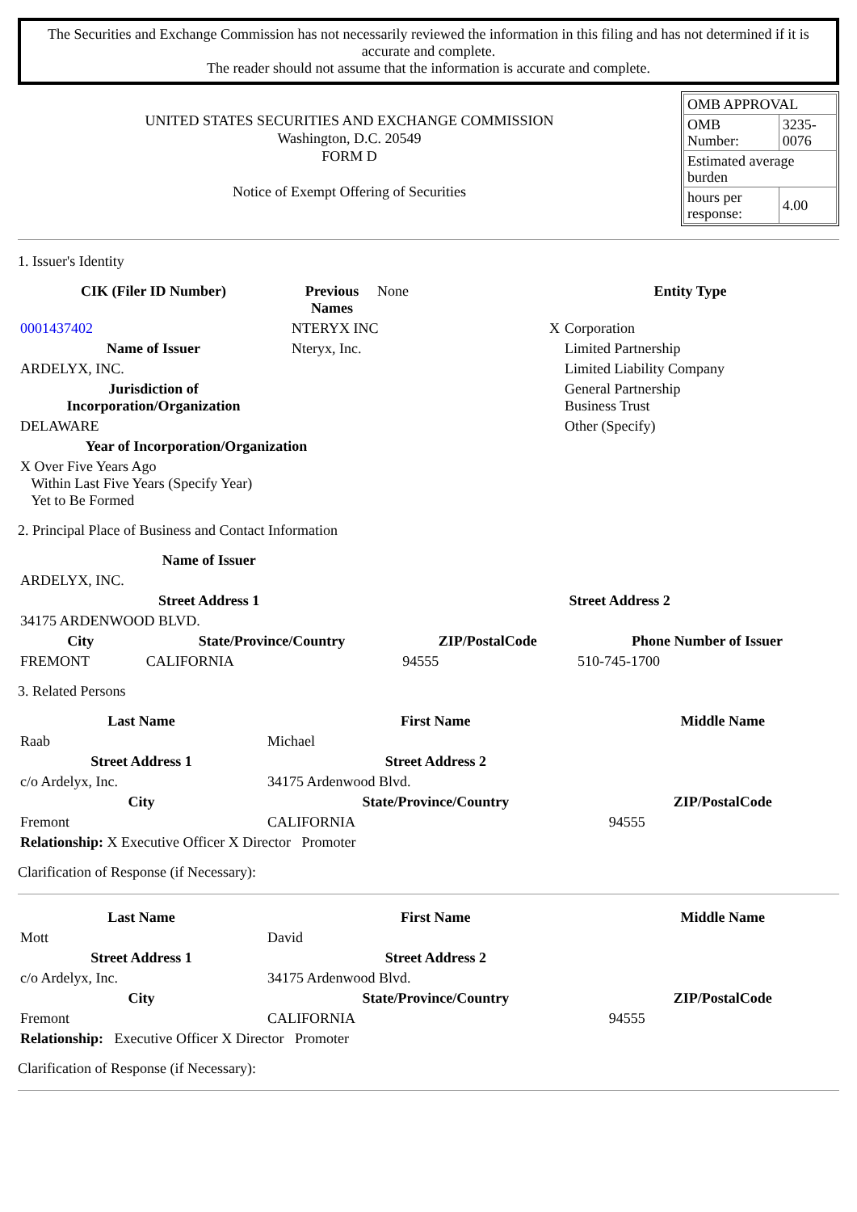The Securities and Exchange Commission has not necessarily reviewed the information in this filing and has not determined if it is accurate and complete.
The reader should not assume that the information is accurate and complete.
UNITED STATES SECURITIES AND EXCHANGE COMMISSION
Washington, D.C. 20549
FORM D
Notice of Exempt Offering of Securities
| OMB APPROVAL | |
| OMB Number: | 3235-0076 |
| Estimated average burden | |
| hours per response: | 4.00 |
1. Issuer's Identity
| CIK (Filer ID Number) | Previous Names | None | Entity Type | |
| 0001437402 | NTERYX INC | | X | Corporation |
| Name of Issuer | Nteryx, Inc. | | | Limited Partnership |
| ARDELYX, INC. | | | | Limited Liability Company |
| Jurisdiction of Incorporation/Organization | | | | General Partnership Business Trust |
| DELAWARE | | | | Other (Specify) |
| Year of Incorporation/Organization | | | | |
| X Over Five Years Ago Within Last Five Years (Specify Year) Yet to Be Formed | | | | |
2. Principal Place of Business and Contact Information
| Name of Issuer | | | |
| ARDELYX, INC. | | | |
| Street Address 1 | | Street Address 2 | |
| 34175 ARDENWOOD BLVD. | | | |
| City | State/Province/Country | ZIP/PostalCode | Phone Number of Issuer |
| FREMONT | CALIFORNIA | 94555 | 510-745-1700 |
3. Related Persons
| Last Name | First Name | Middle Name |
| --- | --- | --- |
| Raab | Michael | |
| Street Address 1 | Street Address 2 | |
| c/o Ardelyx, Inc. | 34175 Ardenwood Blvd. | |
| City | State/Province/Country | ZIP/PostalCode |
| Fremont | CALIFORNIA | 94555 |
| Relationship: X Executive Officer X Director Promoter | | |
Clarification of Response (if Necessary):
| Last Name | First Name | Middle Name |
| --- | --- | --- |
| Mott | David | |
| Street Address 1 | Street Address 2 | |
| c/o Ardelyx, Inc. | 34175 Ardenwood Blvd. | |
| City | State/Province/Country | ZIP/PostalCode |
| Fremont | CALIFORNIA | 94555 |
| Relationship: Executive Officer X Director Promoter | | |
Clarification of Response (if Necessary):